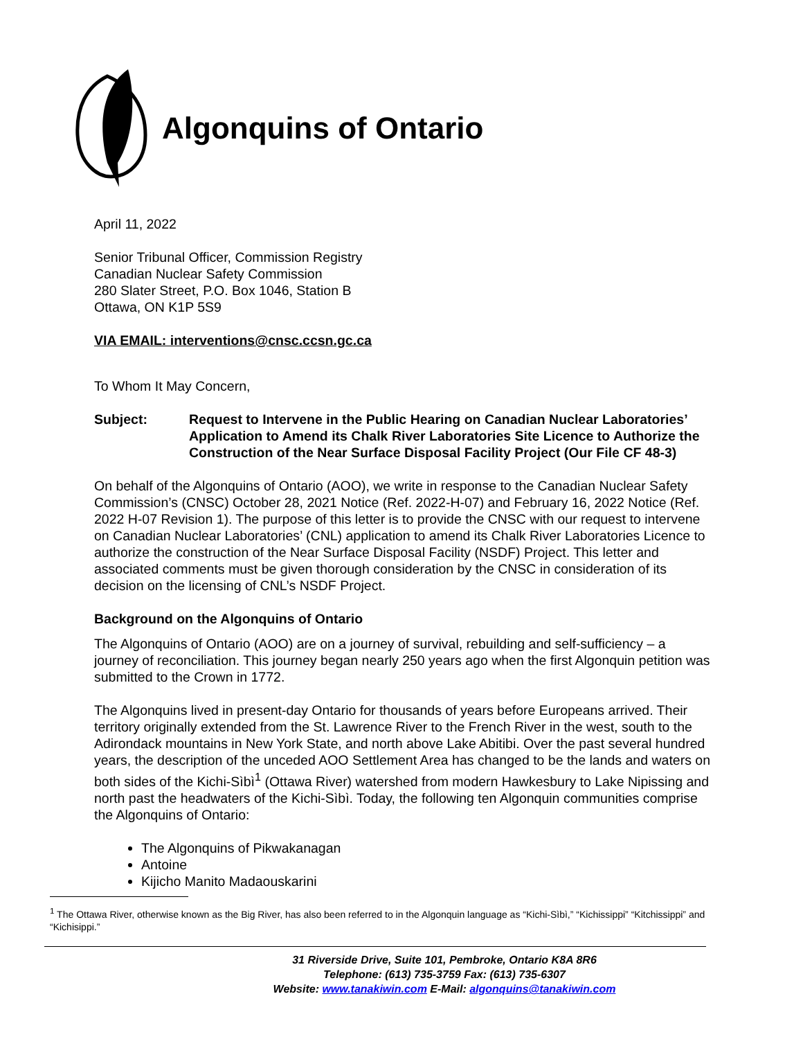Algonquins of Ontario
April 11, 2022
Senior Tribunal Officer, Commission Registry
Canadian Nuclear Safety Commission
280 Slater Street, P.O. Box 1046, Station B
Ottawa, ON K1P 5S9
VIA EMAIL: interventions@cnsc.ccsn.gc.ca
To Whom It May Concern,
Subject: Request to Intervene in the Public Hearing on Canadian Nuclear Laboratories’ Application to Amend its Chalk River Laboratories Site Licence to Authorize the Construction of the Near Surface Disposal Facility Project (Our File CF 48-3)
On behalf of the Algonquins of Ontario (AOO), we write in response to the Canadian Nuclear Safety Commission’s (CNSC) October 28, 2021 Notice (Ref. 2022-H-07) and February 16, 2022 Notice (Ref. 2022 H-07 Revision 1). The purpose of this letter is to provide the CNSC with our request to intervene on Canadian Nuclear Laboratories’ (CNL) application to amend its Chalk River Laboratories Licence to authorize the construction of the Near Surface Disposal Facility (NSDF) Project. This letter and associated comments must be given thorough consideration by the CNSC in consideration of its decision on the licensing of CNL’s NSDF Project.
Background on the Algonquins of Ontario
The Algonquins of Ontario (AOO) are on a journey of survival, rebuilding and self-sufficiency – a journey of reconciliation. This journey began nearly 250 years ago when the first Algonquin petition was submitted to the Crown in 1772.
The Algonquins lived in present-day Ontario for thousands of years before Europeans arrived. Their territory originally extended from the St. Lawrence River to the French River in the west, south to the Adirondack mountains in New York State, and north above Lake Abitibi. Over the past several hundred years, the description of the unceded AOO Settlement Area has changed to be the lands and waters on both sides of the Kichi-Sìbì<sup>1</sup> (Ottawa River) watershed from modern Hawkesbury to Lake Nipissing and north past the headwaters of the Kichi-Sìbì. Today, the following ten Algonquin communities comprise the Algonquins of Ontario:
The Algonquins of Pikwakanagan
Antoine
Kijicho Manito Madaouskarini
<sup>1</sup> The Ottawa River, otherwise known as the Big River, has also been referred to in the Algonquin language as “Kichi-Sìbì,” “Kichissippi” “Kitchissippi” and “Kichisippi.”
31 Riverside Drive, Suite 101, Pembroke, Ontario K8A 8R6
Telephone: (613) 735-3759 Fax: (613) 735-6307
Website: www.tanakiwin.com E-Mail: algonquins@tanakiwin.com